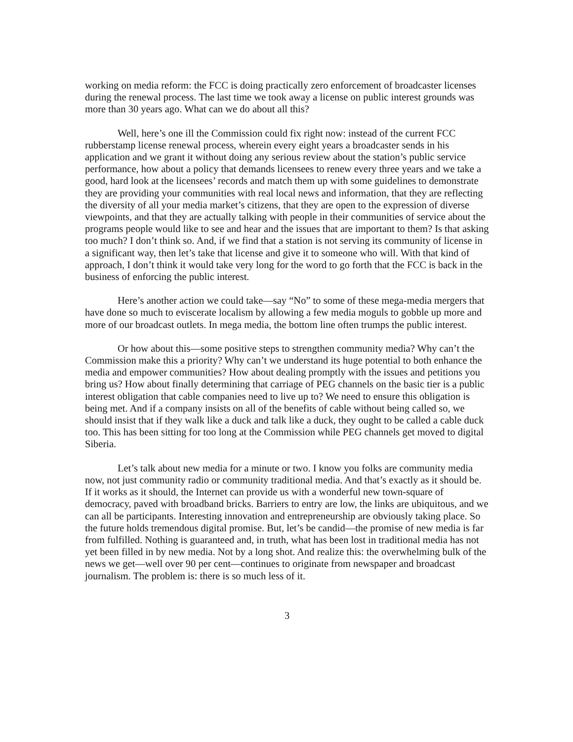working on media reform: the FCC is doing practically zero enforcement of broadcaster licenses during the renewal process. The last time we took away a license on public interest grounds was more than 30 years ago. What can we do about all this?
Well, here’s one ill the Commission could fix right now: instead of the current FCC rubberstamp license renewal process, wherein every eight years a broadcaster sends in his application and we grant it without doing any serious review about the station’s public service performance, how about a policy that demands licensees to renew every three years and we take a good, hard look at the licensees’ records and match them up with some guidelines to demonstrate they are providing your communities with real local news and information, that they are reflecting the diversity of all your media market’s citizens, that they are open to the expression of diverse viewpoints, and that they are actually talking with people in their communities of service about the programs people would like to see and hear and the issues that are important to them? Is that asking too much? I don’t think so. And, if we find that a station is not serving its community of license in a significant way, then let’s take that license and give it to someone who will. With that kind of approach, I don’t think it would take very long for the word to go forth that the FCC is back in the business of enforcing the public interest.
Here’s another action we could take—say “No” to some of these mega-media mergers that have done so much to eviscerate localism by allowing a few media moguls to gobble up more and more of our broadcast outlets. In mega media, the bottom line often trumps the public interest.
Or how about this—some positive steps to strengthen community media? Why can’t the Commission make this a priority? Why can’t we understand its huge potential to both enhance the media and empower communities? How about dealing promptly with the issues and petitions you bring us? How about finally determining that carriage of PEG channels on the basic tier is a public interest obligation that cable companies need to live up to? We need to ensure this obligation is being met. And if a company insists on all of the benefits of cable without being called so, we should insist that if they walk like a duck and talk like a duck, they ought to be called a cable duck too. This has been sitting for too long at the Commission while PEG channels get moved to digital Siberia.
Let’s talk about new media for a minute or two. I know you folks are community media now, not just community radio or community traditional media. And that’s exactly as it should be. If it works as it should, the Internet can provide us with a wonderful new town-square of democracy, paved with broadband bricks. Barriers to entry are low, the links are ubiquitous, and we can all be participants. Interesting innovation and entrepreneurship are obviously taking place. So the future holds tremendous digital promise. But, let’s be candid—the promise of new media is far from fulfilled. Nothing is guaranteed and, in truth, what has been lost in traditional media has not yet been filled in by new media. Not by a long shot. And realize this: the overwhelming bulk of the news we get—well over 90 per cent—continues to originate from newspaper and broadcast journalism. The problem is: there is so much less of it.
3